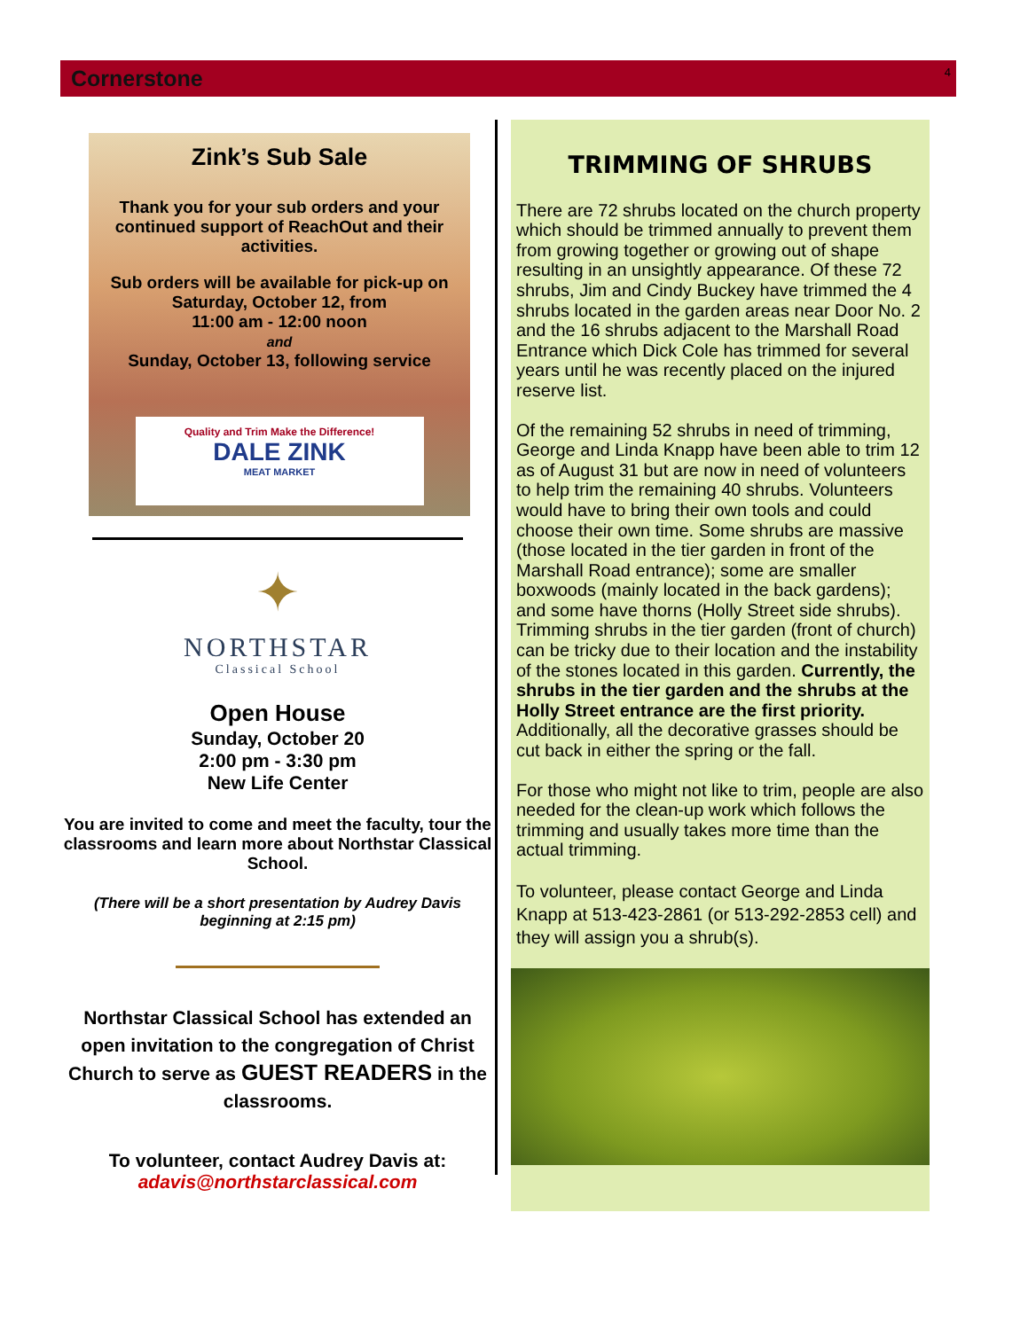Cornerstone 4
Zink’s Sub Sale
Thank you for your sub orders and your continued support of ReachOut and their activities.
Sub orders will be available for pick-up on Saturday, October 12, from
11:00 am - 12:00 noon
and
Sunday, October 13, following service
Quality and Trim Make the Difference!
DALE ZINK
MEAT MARKET
✦
NORTHSTAR
Classical School
Open House
Sunday, October 20
2:00 pm - 3:30 pm
New Life Center
You are invited to come and meet the faculty, tour the classrooms and learn more about Northstar Classical School.
(There will be a short presentation by Audrey Davis beginning at 2:15 pm)
Northstar Classical School has extended an open invitation to the congregation of Christ Church to serve as GUEST READERS in the classrooms.
To volunteer, contact Audrey Davis at:
adavis@northstarclassical.com
TRIMMING OF SHRUBS
There are 72 shrubs located on the church property which should be trimmed annually to prevent them from growing together or growing out of shape resulting in an unsightly appearance. Of these 72 shrubs, Jim and Cindy Buckey have trimmed the 4 shrubs located in the garden areas near Door No. 2 and the 16 shrubs adjacent to the Marshall Road Entrance which Dick Cole has trimmed for several years until he was recently placed on the injured reserve list.
Of the remaining 52 shrubs in need of trimming, George and Linda Knapp have been able to trim 12 as of August 31 but are now in need of volunteers to help trim the remaining 40 shrubs. Volunteers would have to bring their own tools and could choose their own time. Some shrubs are massive (those located in the tier garden in front of the Marshall Road entrance); some are smaller boxwoods (mainly located in the back gardens); and some have thorns (Holly Street side shrubs). Trimming shrubs in the tier garden (front of church) can be tricky due to their location and the instability of the stones located in this garden. Currently, the shrubs in the tier garden and the shrubs at the Holly Street entrance are the first priority. Additionally, all the decorative grasses should be cut back in either the spring or the fall.
For those who might not like to trim, people are also needed for the clean-up work which follows the trimming and usually takes more time than the actual trimming.
To volunteer, please contact George and Linda Knapp at 513-423-2861 (or 513-292-2853 cell) and they will assign you a shrub(s).